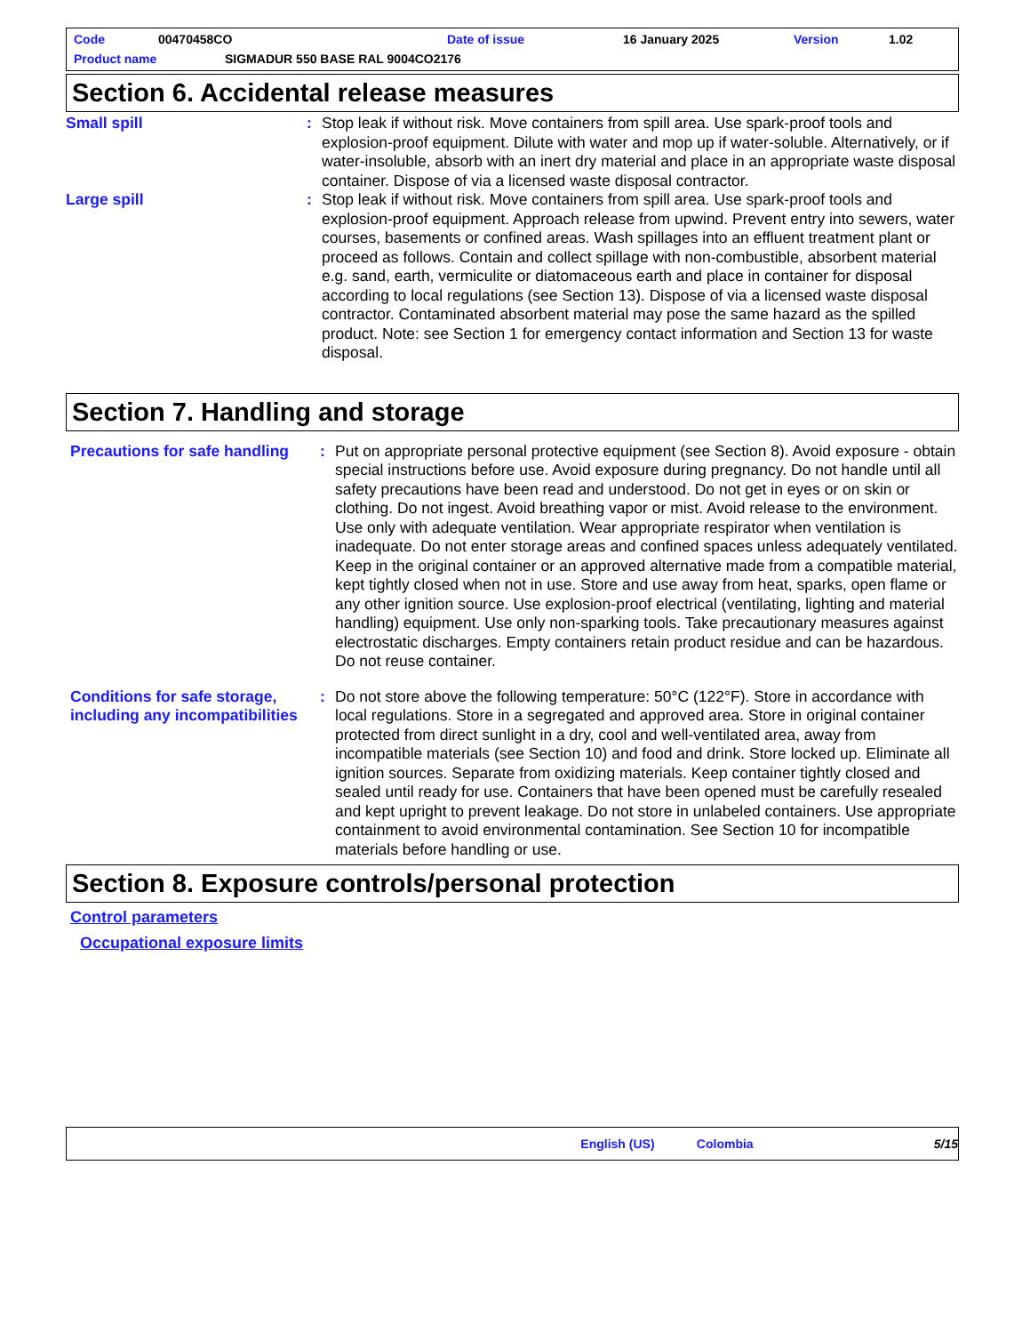Code 00470458CO Date of issue 16 January 2025 Version 1.02
Product name SIGMADUR 550 BASE RAL 9004CO2176
Section 6. Accidental release measures
Small spill : Stop leak if without risk. Move containers from spill area. Use spark-proof tools and explosion-proof equipment. Dilute with water and mop up if water-soluble. Alternatively, or if water-insoluble, absorb with an inert dry material and place in an appropriate waste disposal container. Dispose of via a licensed waste disposal contractor.
Large spill : Stop leak if without risk. Move containers from spill area. Use spark-proof tools and explosion-proof equipment. Approach release from upwind. Prevent entry into sewers, water courses, basements or confined areas. Wash spillages into an effluent treatment plant or proceed as follows. Contain and collect spillage with non-combustible, absorbent material e.g. sand, earth, vermiculite or diatomaceous earth and place in container for disposal according to local regulations (see Section 13). Dispose of via a licensed waste disposal contractor. Contaminated absorbent material may pose the same hazard as the spilled product. Note: see Section 1 for emergency contact information and Section 13 for waste disposal.
Section 7. Handling and storage
Precautions for safe handling
: Put on appropriate personal protective equipment (see Section 8). Avoid exposure - obtain special instructions before use. Avoid exposure during pregnancy. Do not handle until all safety precautions have been read and understood. Do not get in eyes or on skin or clothing. Do not ingest. Avoid breathing vapor or mist. Avoid release to the environment. Use only with adequate ventilation. Wear appropriate respirator when ventilation is inadequate. Do not enter storage areas and confined spaces unless adequately ventilated. Keep in the original container or an approved alternative made from a compatible material, kept tightly closed when not in use. Store and use away from heat, sparks, open flame or any other ignition source. Use explosion-proof electrical (ventilating, lighting and material handling) equipment. Use only non-sparking tools. Take precautionary measures against electrostatic discharges. Empty containers retain product residue and can be hazardous. Do not reuse container.
Conditions for safe storage, including any incompatibilities
: Do not store above the following temperature: 50°C (122°F). Store in accordance with local regulations. Store in a segregated and approved area. Store in original container protected from direct sunlight in a dry, cool and well-ventilated area, away from incompatible materials (see Section 10) and food and drink. Store locked up. Eliminate all ignition sources. Separate from oxidizing materials. Keep container tightly closed and sealed until ready for use. Containers that have been opened must be carefully resealed and kept upright to prevent leakage. Do not store in unlabeled containers. Use appropriate containment to avoid environmental contamination. See Section 10 for incompatible materials before handling or use.
Section 8. Exposure controls/personal protection
Control parameters
Occupational exposure limits
English (US) Colombia 5/15